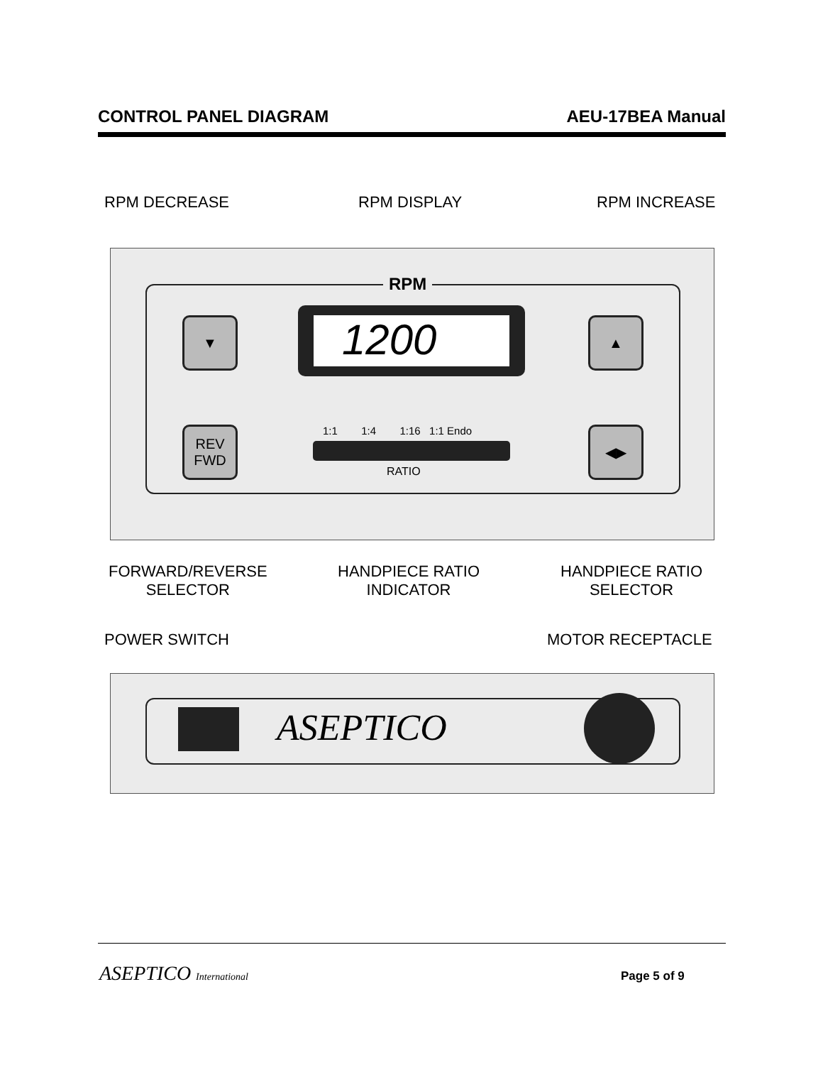CONTROL PANEL DIAGRAM AEU-17BEA Manual
RPM DECREASE RPM DISPLAY RPM INCREASE
RPM
▼
1200
▲
REV
FWD
1:1 1:4 1:16 1:1 Endo
RATIO
◀▶
FORWARD/REVERSE
SELECTOR
HANDPIECE RATIO
INDICATOR
HANDPIECE RATIO
SELECTOR
POWER SWITCH MOTOR RECEPTACLE
ASEPTICO
ASEPTICO International Page 5 of 9